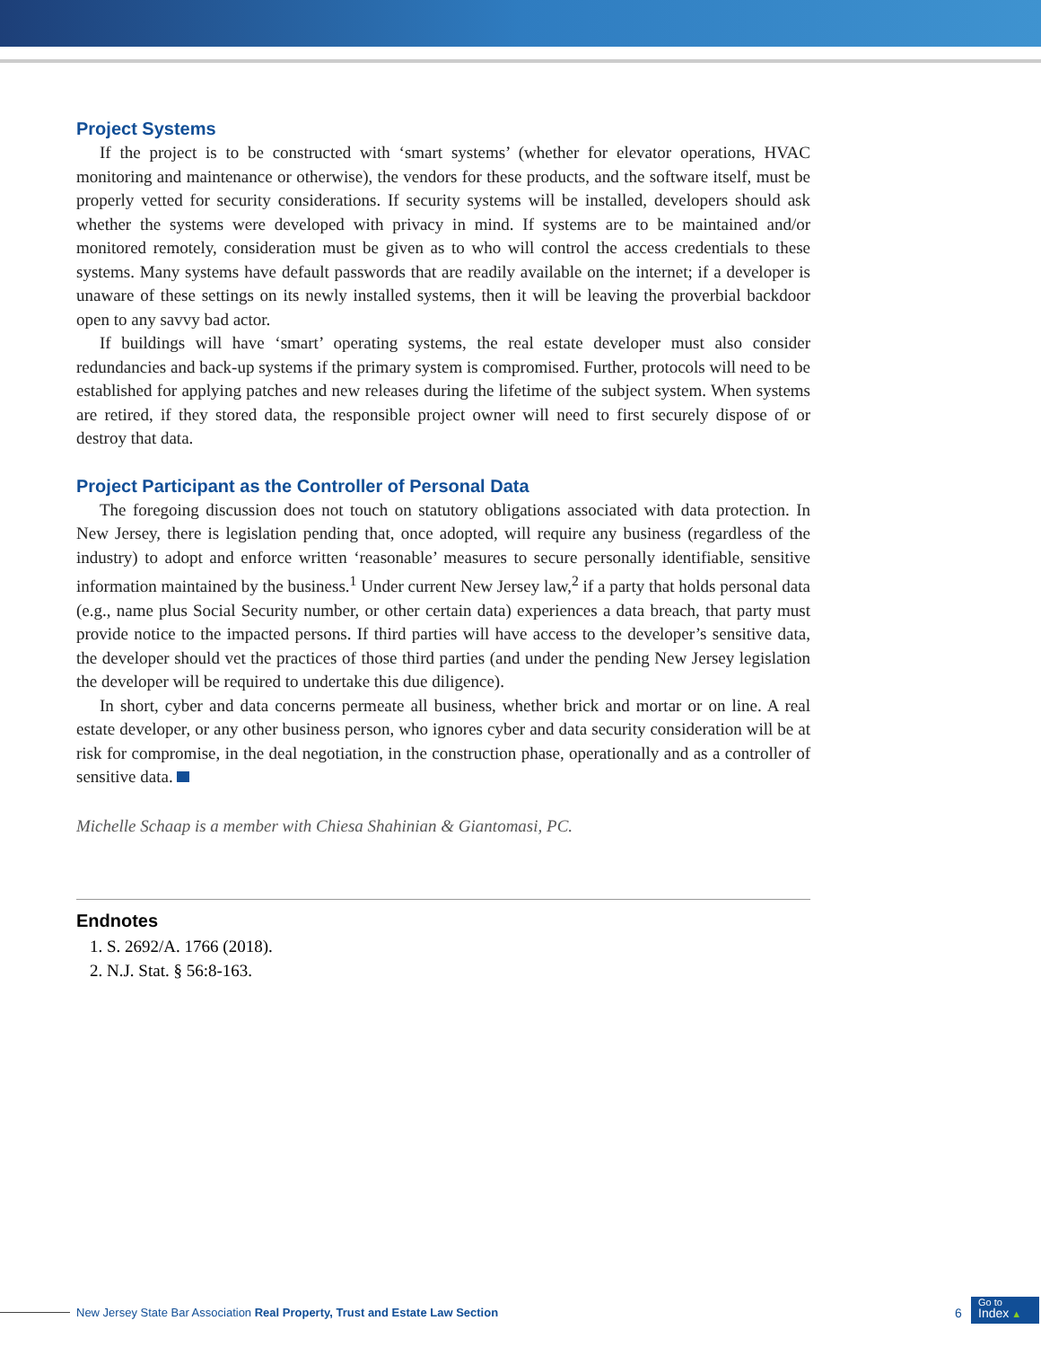Project Systems
If the project is to be constructed with ‘smart systems’ (whether for elevator operations, HVAC monitoring and maintenance or otherwise), the vendors for these products, and the software itself, must be properly vetted for security considerations. If security systems will be installed, developers should ask whether the systems were developed with privacy in mind. If systems are to be maintained and/or monitored remotely, consideration must be given as to who will control the access credentials to these systems. Many systems have default passwords that are readily available on the internet; if a developer is unaware of these settings on its newly installed systems, then it will be leaving the proverbial backdoor open to any savvy bad actor.
If buildings will have ‘smart’ operating systems, the real estate developer must also consider redundancies and back-up systems if the primary system is compromised. Further, protocols will need to be established for applying patches and new releases during the lifetime of the subject system. When systems are retired, if they stored data, the responsible project owner will need to first securely dispose of or destroy that data.
Project Participant as the Controller of Personal Data
The foregoing discussion does not touch on statutory obligations associated with data protection. In New Jersey, there is legislation pending that, once adopted, will require any business (regardless of the industry) to adopt and enforce written ‘reasonable’ measures to secure personally identifiable, sensitive information maintained by the business.<sup>1</sup> Under current New Jersey law,<sup>2</sup> if a party that holds personal data (e.g., name plus Social Security number, or other certain data) experiences a data breach, that party must provide notice to the impacted persons. If third parties will have access to the developer’s sensitive data, the developer should vet the practices of those third parties (and under the pending New Jersey legislation the developer will be required to undertake this due diligence).
In short, cyber and data concerns permeate all business, whether brick and mortar or on line. A real estate developer, or any other business person, who ignores cyber and data security consideration will be at risk for compromise, in the deal negotiation, in the construction phase, operationally and as a controller of sensitive data.
Michelle Schaap is a member with Chiesa Shahinian & Giantomasi, PC.
Endnotes
1. S. 2692/A. 1766 (2018).
2. N.J. Stat. § 56:8-163.
New Jersey State Bar Association Real Property, Trust and Estate Law Section
6
Go to
Index ▲